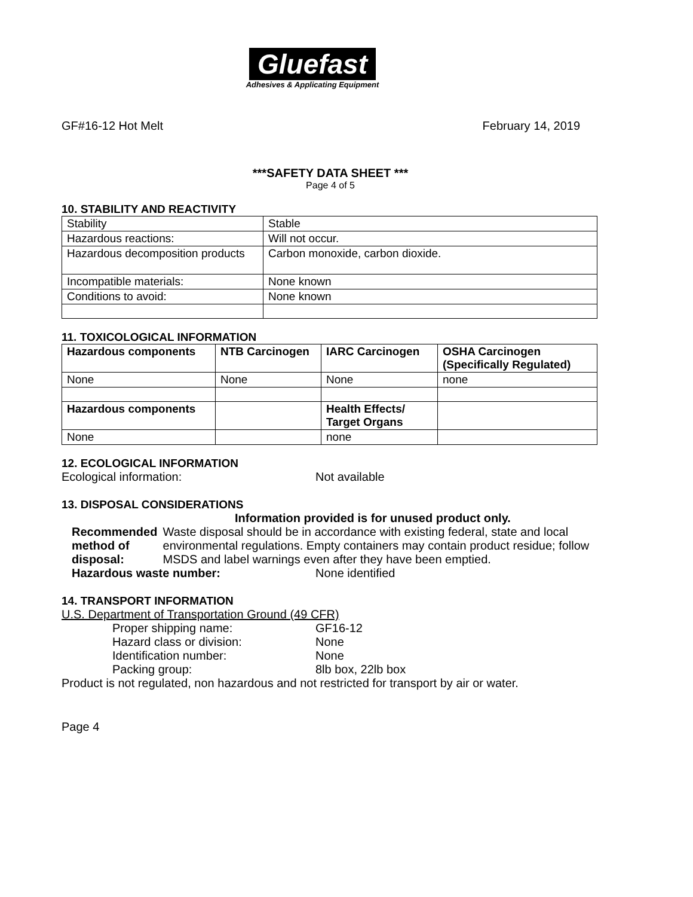Gluefast
Adhesives & Applicating Equipment
GF#16-12 Hot Melt February 14, 2019
***SAFETY DATA SHEET ***
Page 4 of 5
10. STABILITY AND REACTIVITY
| Stability | Stable |
| Hazardous reactions: | Will not occur. |
| Hazardous decomposition products | Carbon monoxide, carbon dioxide. |
| Incompatible materials: | None known |
| Conditions to avoid: | None known |
11. TOXICOLOGICAL INFORMATION
| Hazardous components | NTB Carcinogen | IARC Carcinogen | OSHA Carcinogen (Specifically Regulated) |
| --- | --- | --- | --- |
| None | None | None | none |
| Hazardous components | | Health Effects/ Target Organs | |
| None | | none | |
12. ECOLOGICAL INFORMATION
Ecological information: Not available
13. DISPOSAL CONSIDERATIONS
Information provided is for unused product only.
Recommended method of disposal: Waste disposal should be in accordance with existing federal, state and local environmental regulations. Empty containers may contain product residue; follow MSDS and label warnings even after they have been emptied.
Hazardous waste number: None identified
14. TRANSPORT INFORMATION
U.S. Department of Transportation Ground (49 CFR)
Proper shipping name: GF16-12
Hazard class or division: None
Identification number: None
Packing group: 8lb box, 22lb box
Product is not regulated, non hazardous and not restricted for transport by air or water.
Page 4